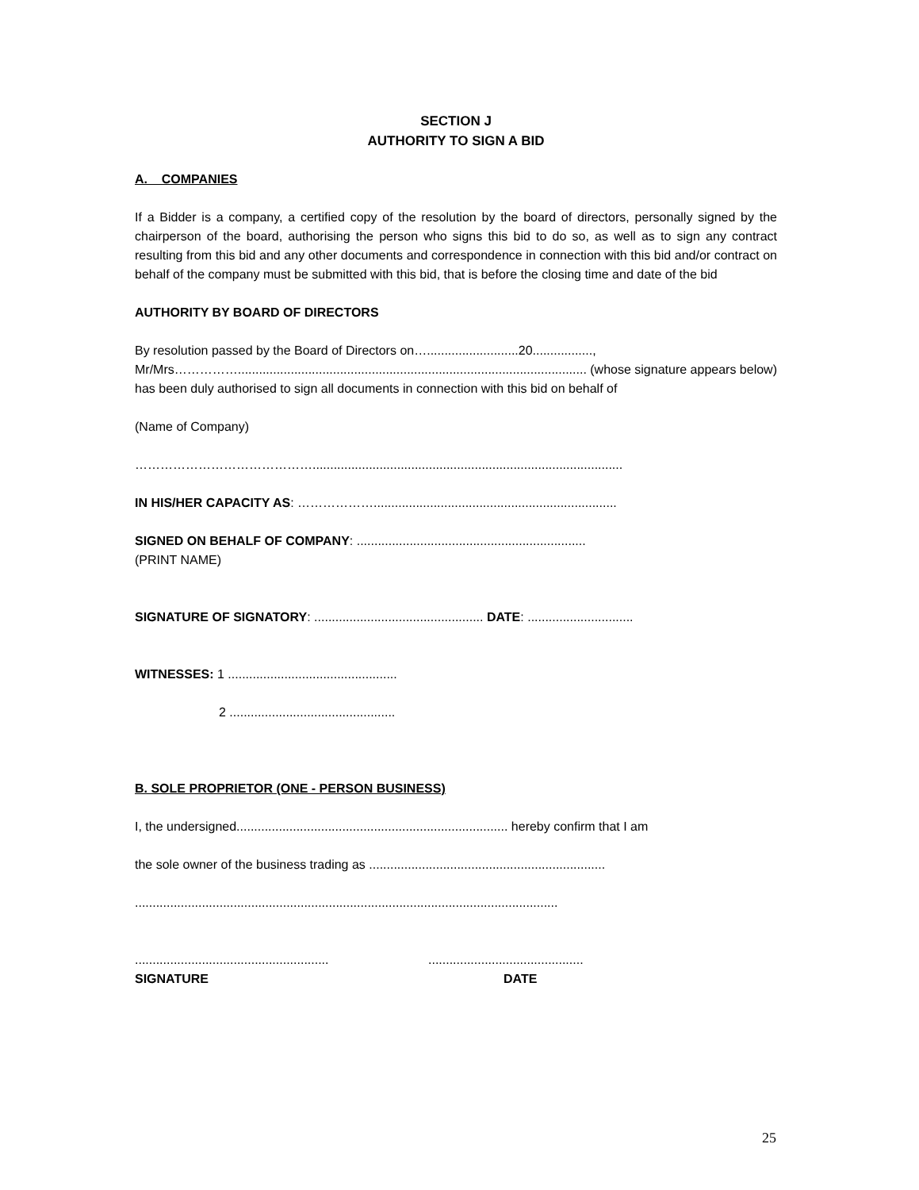SECTION J
AUTHORITY TO SIGN A BID
A. COMPANIES
If a Bidder is a company, a certified copy of the resolution by the board of directors, personally signed by the chairperson of the board, authorising the person who signs this bid to do so, as well as to sign any contract resulting from this bid and any other documents and correspondence in connection with this bid and/or contract on behalf of the company must be submitted with this bid, that is before the closing time and date of the bid
AUTHORITY BY BOARD OF DIRECTORS
By resolution passed by the Board of Directors on…..........................20.................,
Mr/Mrs……………................................................................................................... (whose signature appears below) has been duly authorised to sign all documents in connection with this bid on behalf of
(Name of Company)
……………………………………........................................................................................
IN HIS/HER CAPACITY AS: ……………….....................................................................
SIGNED ON BEHALF OF COMPANY: .................................................................
(PRINT NAME)
SIGNATURE OF SIGNATORY: ................................................ DATE: ..............................
WITNESSES: 1 ................................................
2 ...............................................
B. SOLE PROPRIETOR (ONE - PERSON BUSINESS)
I, the undersigned............................................................................. hereby confirm that I am
the sole owner of the business trading as ...................................................................
........................................................................................................................
.......................................................
SIGNATURE
............................................
DATE
25